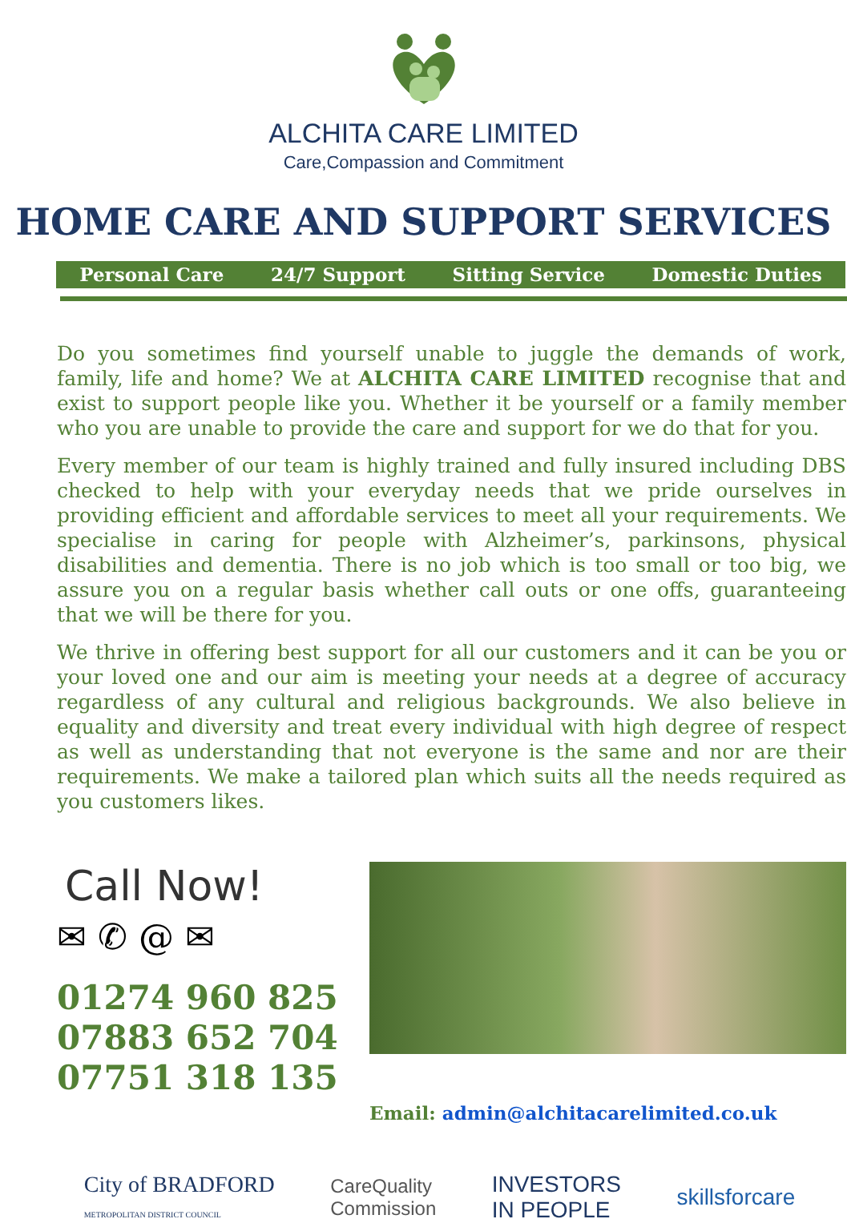ALCHITA CARE LIMITED
Care,Compassion and Commitment
HOME CARE AND SUPPORT SERVICES
Personal Care 24/7 Support Sitting Service Domestic Duties
Do you sometimes find yourself unable to juggle the demands of work, family, life and home? We at ALCHITA CARE LIMITED recognise that and exist to support people like you. Whether it be yourself or a family member who you are unable to provide the care and support for we do that for you.
Every member of our team is highly trained and fully insured including DBS checked to help with your everyday needs that we pride ourselves in providing efficient and affordable services to meet all your requirements. We specialise in caring for people with Alzheimer’s, parkinsons, physical disabilities and dementia. There is no job which is too small or too big, we assure you on a regular basis whether call outs or one offs, guaranteeing that we will be there for you.
We thrive in offering best support for all our customers and it can be you or your loved one and our aim is meeting your needs at a degree of accuracy regardless of any cultural and religious backgrounds. We also believe in equality and diversity and treat every individual with high degree of respect as well as understanding that not everyone is the same and nor are their requirements. We make a tailored plan which suits all the needs required as you customers likes.
Call Now!
✉ ✆ @ ✉
01274 960 825
07883 652 704
07751 318 135
Email: admin@alchitacarelimited.co.uk
City of BRADFORD
METROPOLITAN DISTRICT COUNCIL CareQuality
Commission INVESTORS
IN PEOPLE skillsforcare